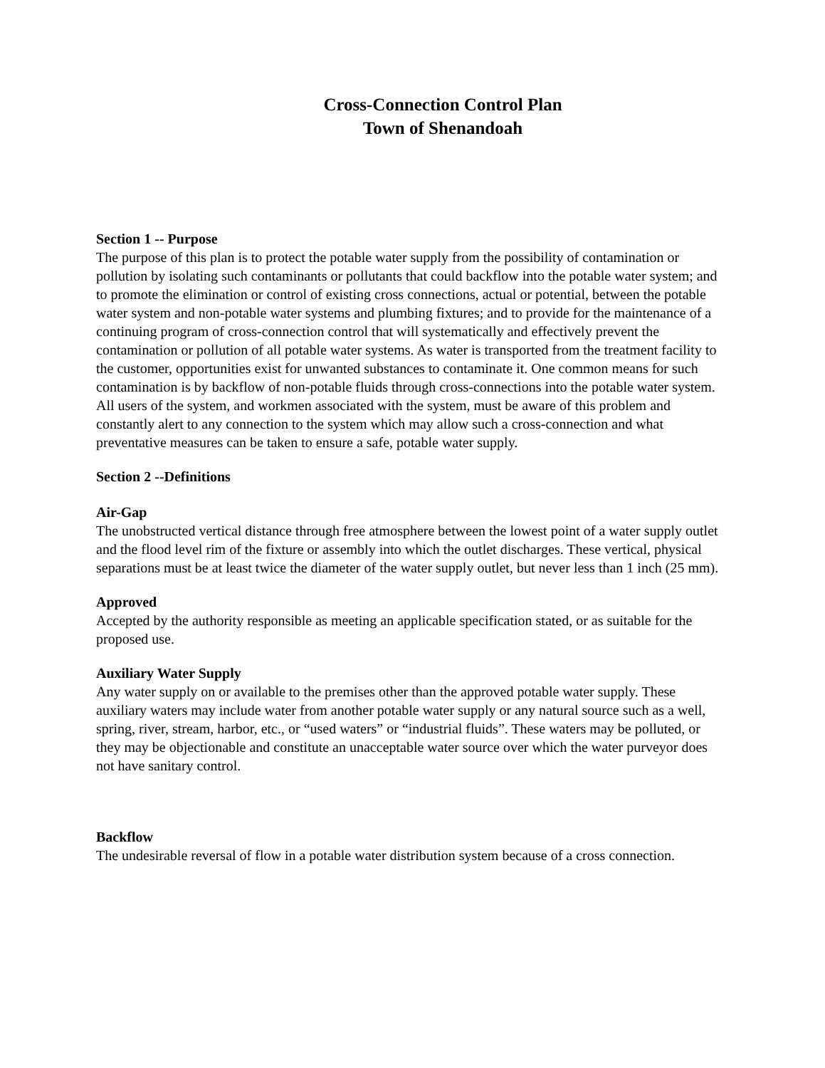Cross-Connection Control Plan
Town of Shenandoah
Section 1 -- Purpose
The purpose of this plan is to protect the potable water supply from the possibility of contamination or pollution by isolating such contaminants or pollutants that could backflow into the potable water system; and to promote the elimination or control of existing cross connections, actual or potential, between the potable water system and non-potable water systems and plumbing fixtures; and to provide for the maintenance of a continuing program of cross-connection control that will systematically and effectively prevent the contamination or pollution of all potable water systems. As water is transported from the treatment facility to the customer, opportunities exist for unwanted substances to contaminate it. One common means for such contamination is by backflow of non-potable fluids through cross-connections into the potable water system. All users of the system, and workmen associated with the system, must be aware of this problem and constantly alert to any connection to the system which may allow such a cross-connection and what preventative measures can be taken to ensure a safe, potable water supply.
Section 2 --Definitions
Air-Gap
The unobstructed vertical distance through free atmosphere between the lowest point of a water supply outlet and the flood level rim of the fixture or assembly into which the outlet discharges. These vertical, physical separations must be at least twice the diameter of the water supply outlet, but never less than 1 inch (25 mm).
Approved
Accepted by the authority responsible as meeting an applicable specification stated, or as suitable for the proposed use.
Auxiliary Water Supply
Any water supply on or available to the premises other than the approved potable water supply. These auxiliary waters may include water from another potable water supply or any natural source such as a well, spring, river, stream, harbor, etc., or “used waters” or “industrial fluids”. These waters may be polluted, or they may be objectionable and constitute an unacceptable water source over which the water purveyor does not have sanitary control.
Backflow
The undesirable reversal of flow in a potable water distribution system because of a cross connection.